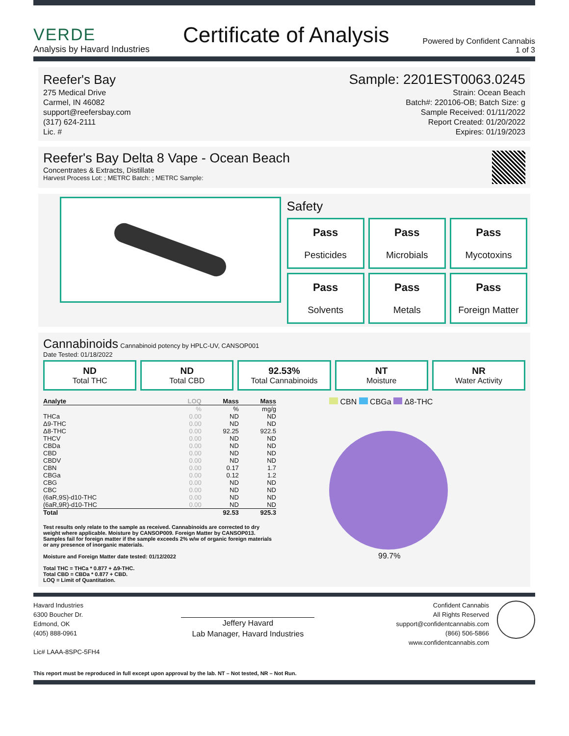VERDE
Analysis by Havard Industries
Certificate of Analysis
Powered by Confident Cannabis
1 of 3
Reefer's Bay
275 Medical Drive
Carmel, IN 46082
support@reefersbay.com
(317) 624-2111
Lic. #
Sample: 2201EST0063.0245
Strain: Ocean Beach
Batch#: 220106-OB; Batch Size: g
Sample Received: 01/11/2022
Report Created: 01/20/2022
Expires: 01/19/2023
Reefer's Bay Delta 8 Vape - Ocean Beach
Concentrates & Extracts, Distillate
Harvest Process Lot: ; METRC Batch: ; METRC Sample:
Safety
Pass
Pesticides
Pass
Microbials
Pass
Mycotoxins
Pass
Solvents
Pass
Metals
Pass
Foreign Matter
Cannabinoids Cannabinoid potency by HPLC-UV, CANSOP001
Date Tested: 01/18/2022
ND
Total THC
ND
Total CBD
92.53%
Total Cannabinoids
NT
Moisture
NR
Water Activity
| Analyte | LOQ | Mass | Mass |
| --- | --- | --- | --- |
| | % | % | mg/g |
| THCa | 0.00 | ND | ND |
| Δ9-THC | 0.00 | ND | ND |
| Δ8-THC | 0.00 | 92.25 | 922.5 |
| THCV | 0.00 | ND | ND |
| CBDa | 0.00 | ND | ND |
| CBD | 0.00 | ND | ND |
| CBDV | 0.00 | ND | ND |
| CBN | 0.00 | 0.17 | 1.7 |
| CBGa | 0.00 | 0.12 | 1.2 |
| CBG | 0.00 | ND | ND |
| CBC | 0.00 | ND | ND |
| (6aR,9S)-d10-THC | 0.00 | ND | ND |
| (6aR,9R)-d10-THC | 0.00 | ND | ND |
| Total | | 92.53 | 925.3 |
Test results only relate to the sample as received. Cannabinoids are corrected to dry weight where applicable. Moisture by CANSOP009. Foreign Matter by CANSOP013. Samples fail for foreign matter if the sample exceeds 2% w/w of organic foreign materials or any presence of inorganic materials.
Moisture and Foreign Matter date tested: 01/12/2022
Total THC = THCa * 0.877 + Δ9-THC.
Total CBD = CBDa * 0.877 + CBD.
LOQ = Limit of Quantitation.
CBN CBGa Δ8-THC
99.7%
Havard Industries
6300 Boucher Dr.
Edmond, OK
(405) 888-0961
Lic# LAAA-8SPC-5FH4
Jeffery Havard
Lab Manager, Havard Industries
Confident Cannabis
All Rights Reserved
support@confidentcannabis.com
(866) 506-5866
www.confidentcannabis.com
This report must be reproduced in full except upon approval by the lab. NT – Not tested, NR – Not Run.